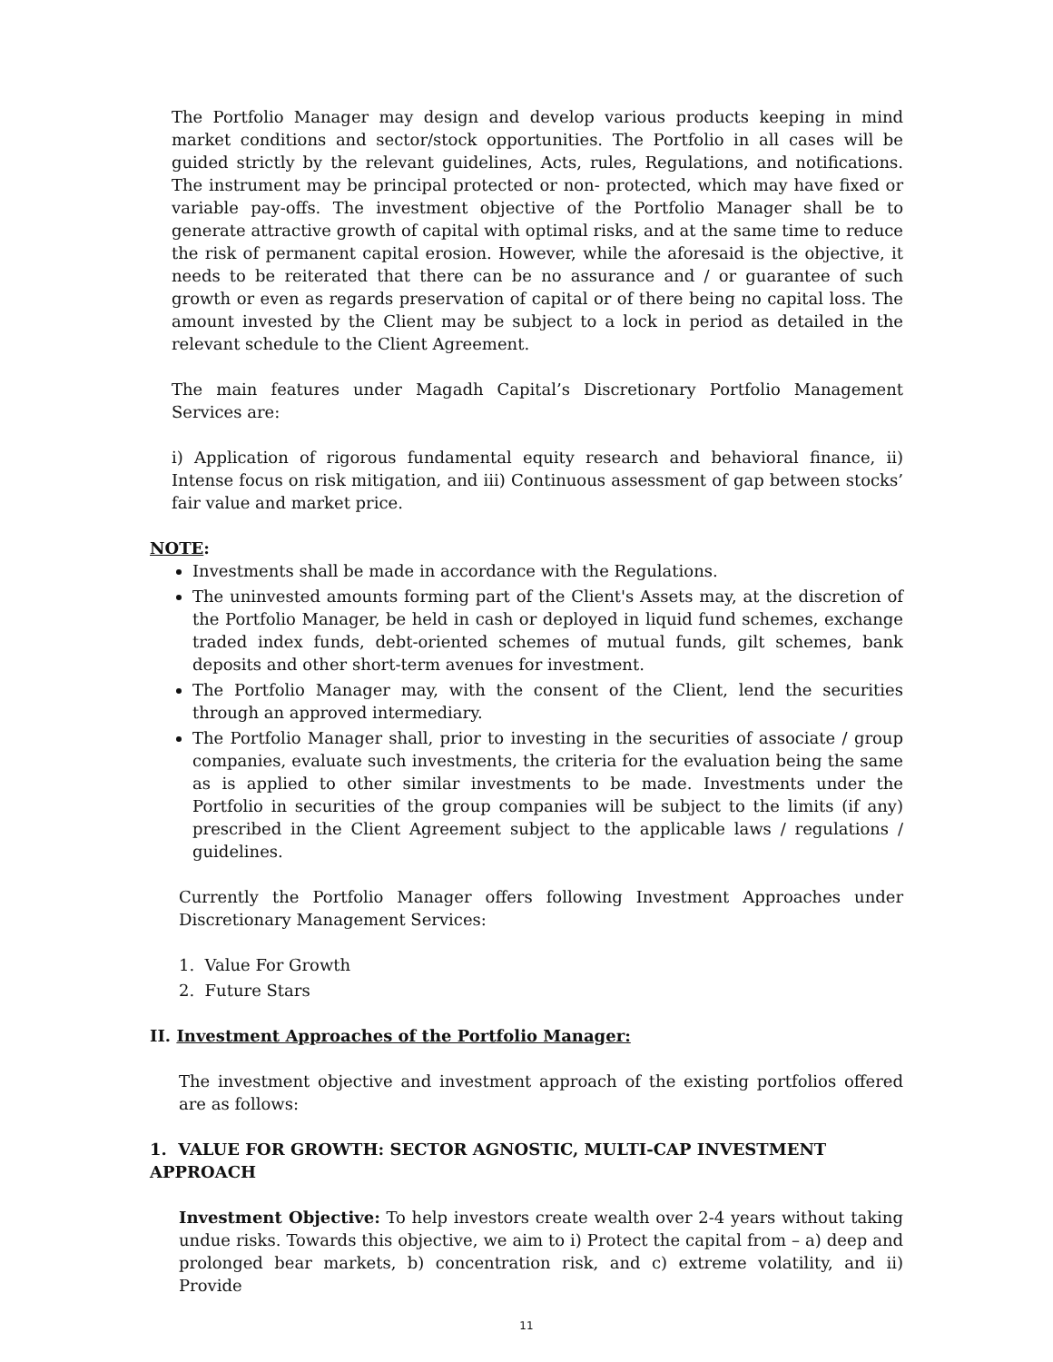The Portfolio Manager may design and develop various products keeping in mind market conditions and sector/stock opportunities. The Portfolio in all cases will be guided strictly by the relevant guidelines, Acts, rules, Regulations, and notifications. The instrument may be principal protected or non- protected, which may have fixed or variable pay-offs. The investment objective of the Portfolio Manager shall be to generate attractive growth of capital with optimal risks, and at the same time to reduce the risk of permanent capital erosion. However, while the aforesaid is the objective, it needs to be reiterated that there can be no assurance and / or guarantee of such growth or even as regards preservation of capital or of there being no capital loss. The amount invested by the Client may be subject to a lock in period as detailed in the relevant schedule to the Client Agreement.
The main features under Magadh Capital’s Discretionary Portfolio Management Services are:
i) Application of rigorous fundamental equity research and behavioral finance, ii) Intense focus on risk mitigation, and iii) Continuous assessment of gap between stocks’ fair value and market price.
NOTE:
Investments shall be made in accordance with the Regulations.
The uninvested amounts forming part of the Client's Assets may, at the discretion of the Portfolio Manager, be held in cash or deployed in liquid fund schemes, exchange traded index funds, debt-oriented schemes of mutual funds, gilt schemes, bank deposits and other short-term avenues for investment.
The Portfolio Manager may, with the consent of the Client, lend the securities through an approved intermediary.
The Portfolio Manager shall, prior to investing in the securities of associate / group companies, evaluate such investments, the criteria for the evaluation being the same as is applied to other similar investments to be made. Investments under the Portfolio in securities of the group companies will be subject to the limits (if any) prescribed in the Client Agreement subject to the applicable laws / regulations / guidelines.
Currently the Portfolio Manager offers following Investment Approaches under Discretionary Management Services:
1. Value For Growth
2. Future Stars
II. Investment Approaches of the Portfolio Manager:
The investment objective and investment approach of the existing portfolios offered are as follows:
1. VALUE FOR GROWTH: SECTOR AGNOSTIC, MULTI-CAP INVESTMENT APPROACH
Investment Objective: To help investors create wealth over 2-4 years without taking undue risks. Towards this objective, we aim to i) Protect the capital from – a) deep and prolonged bear markets, b) concentration risk, and c) extreme volatility, and ii) Provide
11